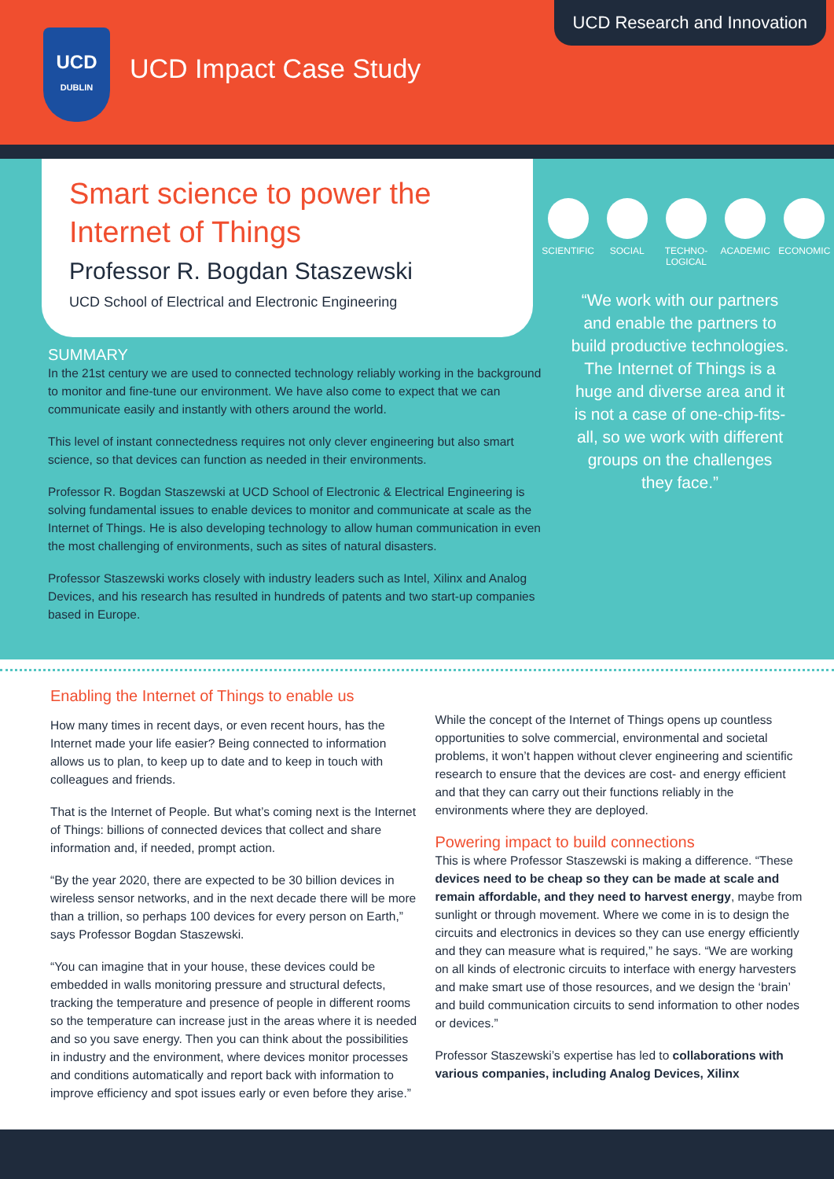UCD Research and Innovation
UCD
DUBLIN
UCD Impact Case Study
Smart science to power the Internet of Things
Professor R. Bogdan Staszewski
UCD School of Electrical and Electronic Engineering
SUMMARY
In the 21st century we are used to connected technology reliably working in the background to monitor and fine-tune our environment. We have also come to expect that we can communicate easily and instantly with others around the world.
This level of instant connectedness requires not only clever engineering but also smart science, so that devices can function as needed in their environments.
Professor R. Bogdan Staszewski at UCD School of Electronic & Electrical Engineering is solving fundamental issues to enable devices to monitor and communicate at scale as the Internet of Things. He is also developing technology to allow human communication in even the most challenging of environments, such as sites of natural disasters.
Professor Staszewski works closely with industry leaders such as Intel, Xilinx and Analog Devices, and his research has resulted in hundreds of patents and two start-up companies based in Europe.
SCIENTIFIC
SOCIAL TECHNO-
LOGICAL
ACADEMIC ECONOMIC
“We work with our partners and enable the partners to build productive technologies. The Internet of Things is a huge and diverse area and it is not a case of one-chip-fits-all, so we work with different groups on the challenges they face.”
Enabling the Internet of Things to enable us
How many times in recent days, or even recent hours, has the Internet made your life easier? Being connected to information allows us to plan, to keep up to date and to keep in touch with colleagues and friends.
That is the Internet of People. But what’s coming next is the Internet of Things: billions of connected devices that collect and share information and, if needed, prompt action.
“By the year 2020, there are expected to be 30 billion devices in wireless sensor networks, and in the next decade there will be more than a trillion, so perhaps 100 devices for every person on Earth,” says Professor Bogdan Staszewski.
“You can imagine that in your house, these devices could be embedded in walls monitoring pressure and structural defects, tracking the temperature and presence of people in different rooms so the temperature can increase just in the areas where it is needed and so you save energy. Then you can think about the possibilities in industry and the environment, where devices monitor processes and conditions automatically and report back with information to improve efficiency and spot issues early or even before they arise.”
While the concept of the Internet of Things opens up countless opportunities to solve commercial, environmental and societal problems, it won’t happen without clever engineering and scientific research to ensure that the devices are cost- and energy efficient and that they can carry out their functions reliably in the environments where they are deployed.
Powering impact to build connections
This is where Professor Staszewski is making a difference. “These devices need to be cheap so they can be made at scale and remain affordable, and they need to harvest energy, maybe from sunlight or through movement. Where we come in is to design the circuits and electronics in devices so they can use energy efficiently and they can measure what is required,” he says. “We are working on all kinds of electronic circuits to interface with energy harvesters and make smart use of those resources, and we design the ‘brain’ and build communication circuits to send information to other nodes or devices.”
Professor Staszewski’s expertise has led to collaborations with various companies, including Analog Devices, Xilinx